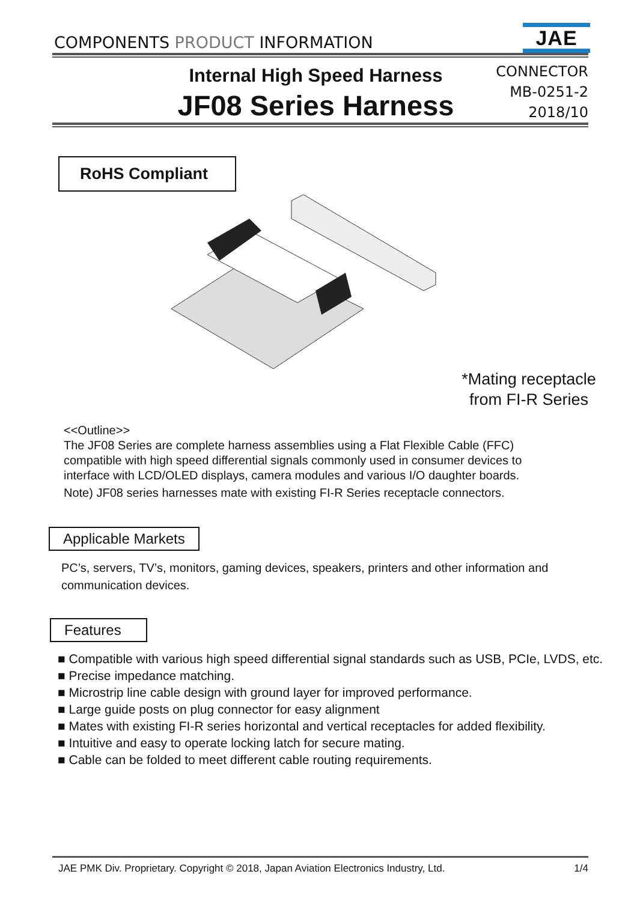COMPONENTS PRODUCT INFORMATION
JAE
Internal High Speed Harness
JF08 Series Harness
CONNECTOR
MB-0251-2
2018/10
RoHS Compliant
*Mating receptacle
from FI-R Series
<<Outline>>
The JF08 Series are complete harness assemblies using a Flat Flexible Cable (FFC) compatible with high speed differential signals commonly used in consumer devices to interface with LCD/OLED displays, camera modules and various I/O daughter boards.
Note) JF08 series harnesses mate with existing FI-R Series receptacle connectors.
Applicable Markets
PC’s, servers, TV’s, monitors, gaming devices, speakers, printers and other information and communication devices.
Features
■ Compatible with various high speed differential signal standards such as USB, PCIe, LVDS, etc.
■ Precise impedance matching.
■ Microstrip line cable design with ground layer for improved performance.
■ Large guide posts on plug connector for easy alignment
■ Mates with existing FI-R series horizontal and vertical receptacles for added flexibility.
■ Intuitive and easy to operate locking latch for secure mating.
■ Cable can be folded to meet different cable routing requirements.
JAE PMK Div. Proprietary. Copyright © 2018, Japan Aviation Electronics Industry, Ltd. 1/4